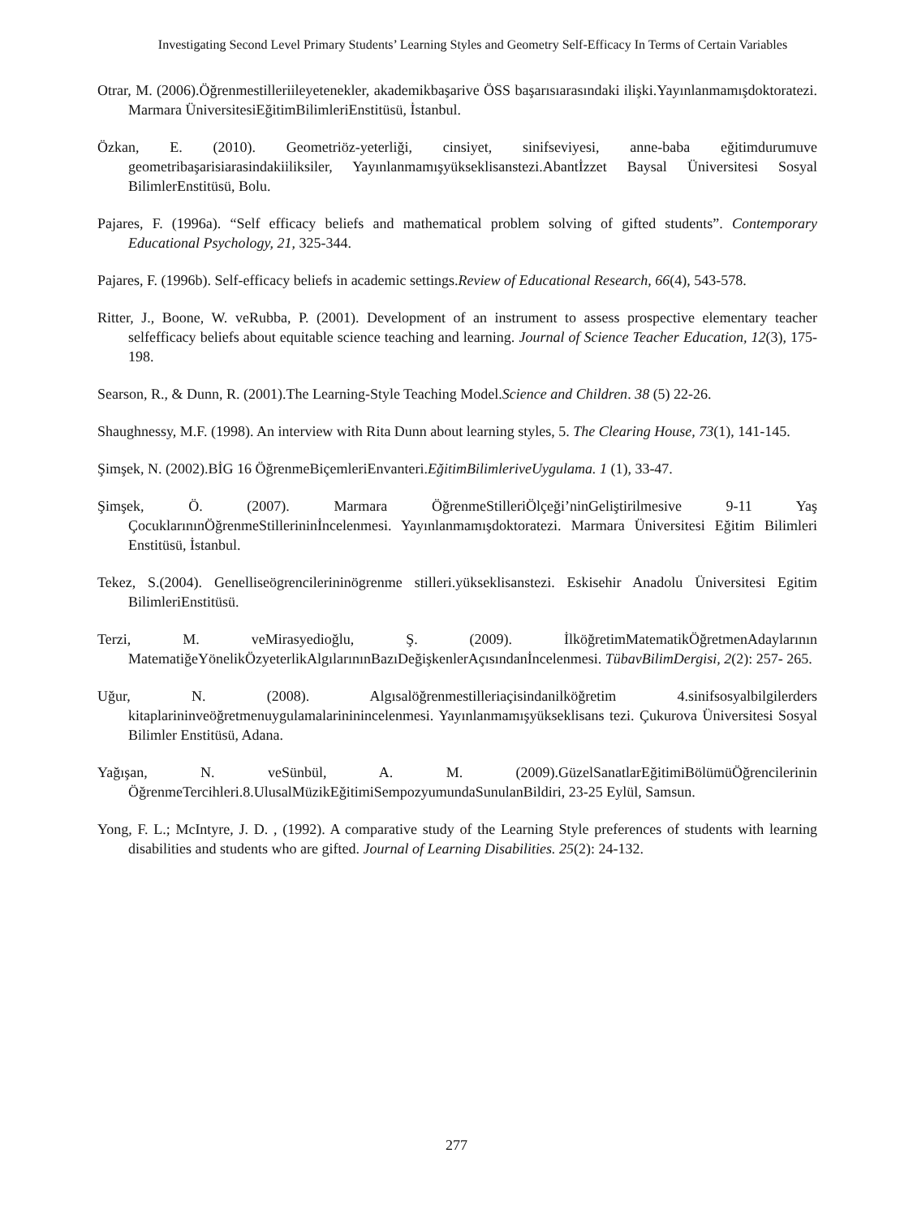Investigating Second Level Primary Students’ Learning Styles and Geometry Self-Efficacy In Terms of Certain Variables
Otrar, M. (2006).Öğrenmestilleriileyetenekler, akademikbaşarive ÖSS başarısıarasındaki ilişki.Yayınlanmamışdoktoratezi. Marmara ÜniversitesiEğitimBilimleriEnstitüsü, İstanbul.
Özkan, E. (2010). Geometriöz-yeterliği, cinsiyet, sinifseviyesi, anne-baba eğitimdurumuve geometribaşarisiarasindakiiliksiler, Yayınlanmamışyükseklisanstezi.Abantİzzet Baysal Üniversitesi Sosyal BilimlerEnstitüsü, Bolu.
Pajares, F. (1996a). “Self efficacy beliefs and mathematical problem solving of gifted students”. Contemporary Educational Psychology, 21, 325-344.
Pajares, F. (1996b). Self-efficacy beliefs in academic settings.Review of Educational Research, 66(4), 543-578.
Ritter, J., Boone, W. veRubba, P. (2001). Development of an instrument to assess prospective elementary teacher selfefficacy beliefs about equitable science teaching and learning. Journal of Science Teacher Education, 12(3), 175-198.
Searson, R., & Dunn, R. (2001).The Learning-Style Teaching Model.Science and Children. 38 (5) 22-26.
Shaughnessy, M.F. (1998). An interview with Rita Dunn about learning styles, 5. The Clearing House, 73(1), 141-145.
Şimşek, N. (2002).BİG 16 ÖğrenmeBiçemleriEnvanteri.EğitimBilimleriveUygulama. 1 (1), 33-47.
Şimşek, Ö. (2007). Marmara ÖğrenmeStilleriÖlçeği’ninGeliştirilmesive 9-11 Yaş ÇocuklarınınÖğrenmeStillerininİncelenmesi. Yayınlanmamışdoktoratezi. Marmara Üniversitesi Eğitim Bilimleri Enstitüsü, İstanbul.
Tekez, S.(2004). Genelliseögrencilerininögrenme stilleri.yükseklisanstezi. Eskisehir Anadolu Üniversitesi Egitim BilimleriEnstitüsü.
Terzi, M. veMirasyedioğlu, Ş. (2009). İlköğretimMatematikÖğretmenAdaylarının MatematiğeYönelikÖzyeterlikAlgılarınınBazıDeğişkenlerAçısındanİncelenmesi. TübavBilimDergisi, 2(2): 257- 265.
Uğur, N. (2008). Algısalöğrenmestilleriaçisindanilköğretim 4.sinifsosyalbilgilerders kitaplarininveöğretmenuygulamalarininincelenmesi. Yayınlanmamışyükseklisans tezi. Çukurova Üniversitesi Sosyal Bilimler Enstitüsü, Adana.
Yağışan, N. veSünbül, A. M. (2009).GüzelSanatlarEğitimiBölümüÖğrencilerinin ÖğrenmeTercihleri.8.UlusalMüzikEğitimiSempozyumundaSunulanBildiri, 23-25 Eylül, Samsun.
Yong, F. L.; McIntyre, J. D. , (1992). A comparative study of the Learning Style preferences of students with learning disabilities and students who are gifted. Journal of Learning Disabilities. 25(2): 24-132.
277